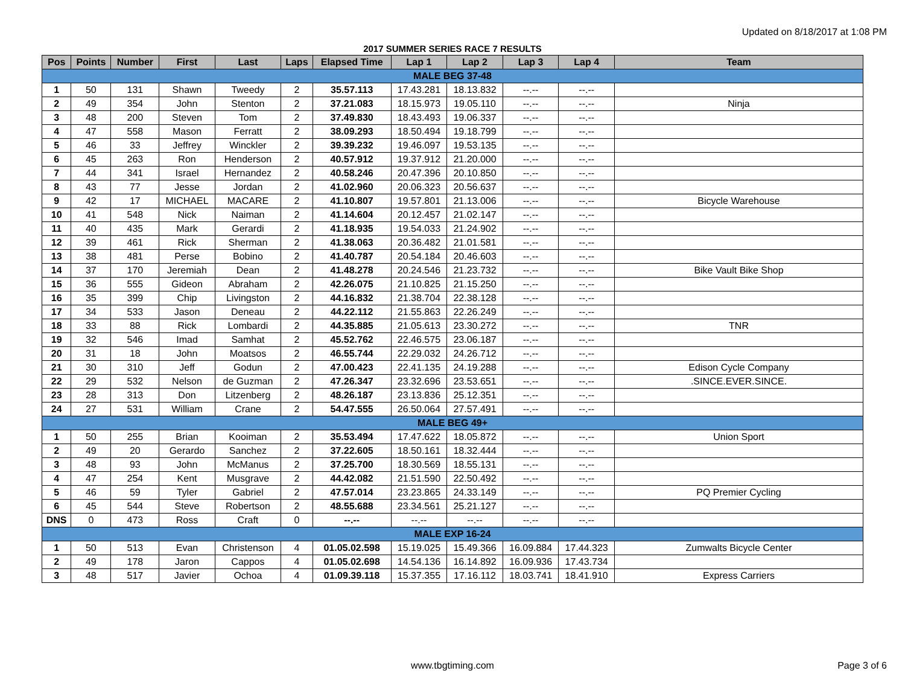Updated on 8/18/2017 at 1:08 PM
2017 SUMMER SERIES RACE 7 RESULTS
| Pos | Points | Number | First | Last | Laps | Elapsed Time | Lap 1 | Lap 2 | Lap 3 | Lap 4 | Team |
| --- | --- | --- | --- | --- | --- | --- | --- | --- | --- | --- | --- |
| MALE BEG 37-48 | | | | | | | | | | | |
| 1 | 50 | 131 | Shawn | Tweedy | 2 | 35.57.113 | 17.43.281 | 18.13.832 | --.-- | --.-- | |
| 2 | 49 | 354 | John | Stenton | 2 | 37.21.083 | 18.15.973 | 19.05.110 | --.-- | --.-- | Ninja |
| 3 | 48 | 200 | Steven | Tom | 2 | 37.49.830 | 18.43.493 | 19.06.337 | --.-- | --.-- | |
| 4 | 47 | 558 | Mason | Ferratt | 2 | 38.09.293 | 18.50.494 | 19.18.799 | --.-- | --.-- | |
| 5 | 46 | 33 | Jeffrey | Winckler | 2 | 39.39.232 | 19.46.097 | 19.53.135 | --.-- | --.-- | |
| 6 | 45 | 263 | Ron | Henderson | 2 | 40.57.912 | 19.37.912 | 21.20.000 | --.-- | --.-- | |
| 7 | 44 | 341 | Israel | Hernandez | 2 | 40.58.246 | 20.47.396 | 20.10.850 | --.-- | --.-- | |
| 8 | 43 | 77 | Jesse | Jordan | 2 | 41.02.960 | 20.06.323 | 20.56.637 | --.-- | --.-- | |
| 9 | 42 | 17 | MICHAEL | MACARE | 2 | 41.10.807 | 19.57.801 | 21.13.006 | --.-- | --.-- | Bicycle Warehouse |
| 10 | 41 | 548 | Nick | Naiman | 2 | 41.14.604 | 20.12.457 | 21.02.147 | --.-- | --.-- | |
| 11 | 40 | 435 | Mark | Gerardi | 2 | 41.18.935 | 19.54.033 | 21.24.902 | --.-- | --.-- | |
| 12 | 39 | 461 | Rick | Sherman | 2 | 41.38.063 | 20.36.482 | 21.01.581 | --.-- | --.-- | |
| 13 | 38 | 481 | Perse | Bobino | 2 | 41.40.787 | 20.54.184 | 20.46.603 | --.-- | --.-- | |
| 14 | 37 | 170 | Jeremiah | Dean | 2 | 41.48.278 | 20.24.546 | 21.23.732 | --.-- | --.-- | Bike Vault Bike Shop |
| 15 | 36 | 555 | Gideon | Abraham | 2 | 42.26.075 | 21.10.825 | 21.15.250 | --.-- | --.-- | |
| 16 | 35 | 399 | Chip | Livingston | 2 | 44.16.832 | 21.38.704 | 22.38.128 | --.-- | --.-- | |
| 17 | 34 | 533 | Jason | Deneau | 2 | 44.22.112 | 21.55.863 | 22.26.249 | --.-- | --.-- | |
| 18 | 33 | 88 | Rick | Lombardi | 2 | 44.35.885 | 21.05.613 | 23.30.272 | --.-- | --.-- | TNR |
| 19 | 32 | 546 | Imad | Samhat | 2 | 45.52.762 | 22.46.575 | 23.06.187 | --.-- | --.-- | |
| 20 | 31 | 18 | John | Moatsos | 2 | 46.55.744 | 22.29.032 | 24.26.712 | --.-- | --.-- | |
| 21 | 30 | 310 | Jeff | Godun | 2 | 47.00.423 | 22.41.135 | 24.19.288 | --.-- | --.-- | Edison Cycle Company |
| 22 | 29 | 532 | Nelson | de Guzman | 2 | 47.26.347 | 23.32.696 | 23.53.651 | --.-- | --.-- | .SINCE.EVER.SINCE. |
| 23 | 28 | 313 | Don | Litzenberg | 2 | 48.26.187 | 23.13.836 | 25.12.351 | --.-- | --.-- | |
| 24 | 27 | 531 | William | Crane | 2 | 54.47.555 | 26.50.064 | 27.57.491 | --.-- | --.-- | |
| MALE BEG 49+ | | | | | | | | | | | |
| 1 | 50 | 255 | Brian | Kooiman | 2 | 35.53.494 | 17.47.622 | 18.05.872 | --.-- | --.-- | Union Sport |
| 2 | 49 | 20 | Gerardo | Sanchez | 2 | 37.22.605 | 18.50.161 | 18.32.444 | --.-- | --.-- | |
| 3 | 48 | 93 | John | McManus | 2 | 37.25.700 | 18.30.569 | 18.55.131 | --.-- | --.-- | |
| 4 | 47 | 254 | Kent | Musgrave | 2 | 44.42.082 | 21.51.590 | 22.50.492 | --.-- | --.-- | |
| 5 | 46 | 59 | Tyler | Gabriel | 2 | 47.57.014 | 23.23.865 | 24.33.149 | --.-- | --.-- | PQ Premier Cycling |
| 6 | 45 | 544 | Steve | Robertson | 2 | 48.55.688 | 23.34.561 | 25.21.127 | --.-- | --.-- | |
| DNS | 0 | 473 | Ross | Craft | 0 | --.-- | --.-- | --.-- | --.-- | --.-- | |
| MALE EXP 16-24 | | | | | | | | | | | |
| 1 | 50 | 513 | Evan | Christenson | 4 | 01.05.02.598 | 15.19.025 | 15.49.366 | 16.09.884 | 17.44.323 | Zumwalts Bicycle Center |
| 2 | 49 | 178 | Jaron | Cappos | 4 | 01.05.02.698 | 14.54.136 | 16.14.892 | 16.09.936 | 17.43.734 | |
| 3 | 48 | 517 | Javier | Ochoa | 4 | 01.09.39.118 | 15.37.355 | 17.16.112 | 18.03.741 | 18.41.910 | Express Carriers |
www.tbgtiming.com
Page 3 of 6